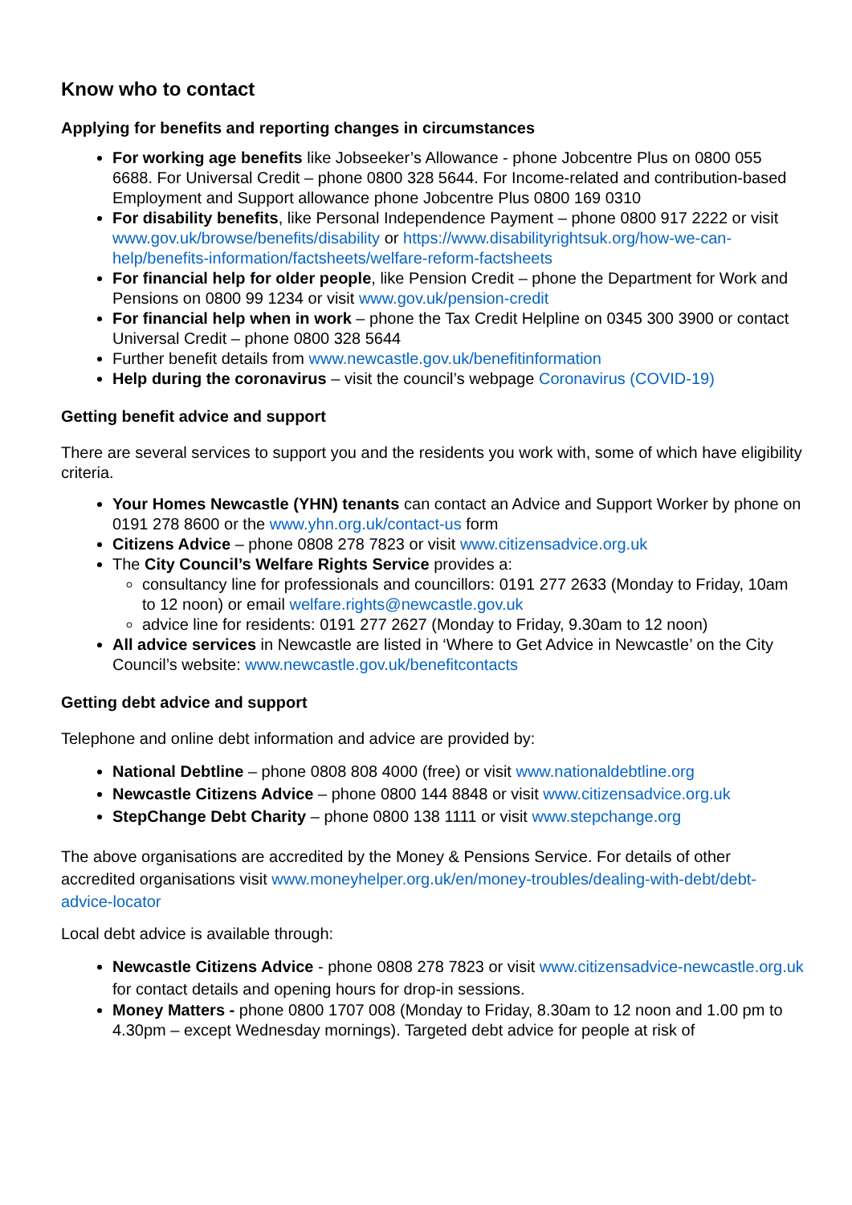Know who to contact
Applying for benefits and reporting changes in circumstances
For working age benefits like Jobseeker’s Allowance - phone Jobcentre Plus on 0800 055 6688. For Universal Credit – phone 0800 328 5644. For Income-related and contribution-based Employment and Support allowance phone Jobcentre Plus 0800 169 0310
For disability benefits, like Personal Independence Payment – phone 0800 917 2222 or visit www.gov.uk/browse/benefits/disability or https://www.disabilityrightsuk.org/how-we-can-help/benefits-information/factsheets/welfare-reform-factsheets
For financial help for older people, like Pension Credit – phone the Department for Work and Pensions on 0800 99 1234 or visit www.gov.uk/pension-credit
For financial help when in work – phone the Tax Credit Helpline on 0345 300 3900 or contact Universal Credit – phone 0800 328 5644
Further benefit details from www.newcastle.gov.uk/benefitinformation
Help during the coronavirus – visit the council’s webpage Coronavirus (COVID-19)
Getting benefit advice and support
There are several services to support you and the residents you work with, some of which have eligibility criteria.
Your Homes Newcastle (YHN) tenants can contact an Advice and Support Worker by phone on 0191 278 8600 or the www.yhn.org.uk/contact-us form
Citizens Advice – phone 0808 278 7823 or visit www.citizensadvice.org.uk
The City Council’s Welfare Rights Service provides a:
consultancy line for professionals and councillors: 0191 277 2633 (Monday to Friday, 10am to 12 noon) or email welfare.rights@newcastle.gov.uk
advice line for residents: 0191 277 2627 (Monday to Friday, 9.30am to 12 noon)
All advice services in Newcastle are listed in ‘Where to Get Advice in Newcastle’ on the City Council’s website: www.newcastle.gov.uk/benefitcontacts
Getting debt advice and support
Telephone and online debt information and advice are provided by:
National Debtline – phone 0808 808 4000 (free) or visit www.nationaldebtline.org
Newcastle Citizens Advice – phone 0800 144 8848 or visit www.citizensadvice.org.uk
StepChange Debt Charity – phone 0800 138 1111 or visit www.stepchange.org
The above organisations are accredited by the Money & Pensions Service. For details of other accredited organisations visit www.moneyhelper.org.uk/en/money-troubles/dealing-with-debt/debt-advice-locator
Local debt advice is available through:
Newcastle Citizens Advice - phone 0808 278 7823 or visit www.citizensadvice-newcastle.org.uk for contact details and opening hours for drop-in sessions.
Money Matters - phone 0800 1707 008 (Monday to Friday, 8.30am to 12 noon and 1.00 pm to 4.30pm – except Wednesday mornings). Targeted debt advice for people at risk of